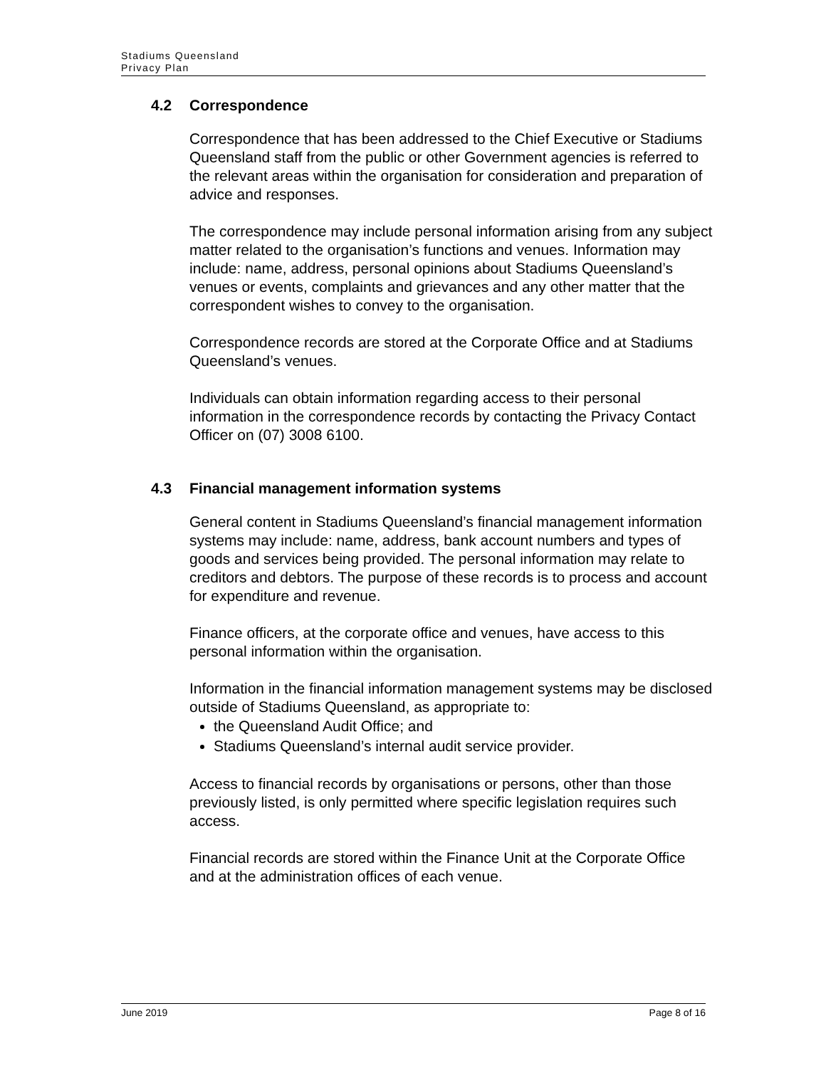Stadiums Queensland
Privacy Plan
4.2 Correspondence
Correspondence that has been addressed to the Chief Executive or Stadiums Queensland staff from the public or other Government agencies is referred to the relevant areas within the organisation for consideration and preparation of advice and responses.
The correspondence may include personal information arising from any subject matter related to the organisation’s functions and venues. Information may include: name, address, personal opinions about Stadiums Queensland’s venues or events, complaints and grievances and any other matter that the correspondent wishes to convey to the organisation.
Correspondence records are stored at the Corporate Office and at Stadiums Queensland’s venues.
Individuals can obtain information regarding access to their personal information in the correspondence records by contacting the Privacy Contact Officer on (07) 3008 6100.
4.3 Financial management information systems
General content in Stadiums Queensland’s financial management information systems may include: name, address, bank account numbers and types of goods and services being provided. The personal information may relate to creditors and debtors. The purpose of these records is to process and account for expenditure and revenue.
Finance officers, at the corporate office and venues, have access to this personal information within the organisation.
Information in the financial information management systems may be disclosed outside of Stadiums Queensland, as appropriate to:
the Queensland Audit Office; and
Stadiums Queensland’s internal audit service provider.
Access to financial records by organisations or persons, other than those previously listed, is only permitted where specific legislation requires such access.
Financial records are stored within the Finance Unit at the Corporate Office and at the administration offices of each venue.
June 2019 Page 8 of 16